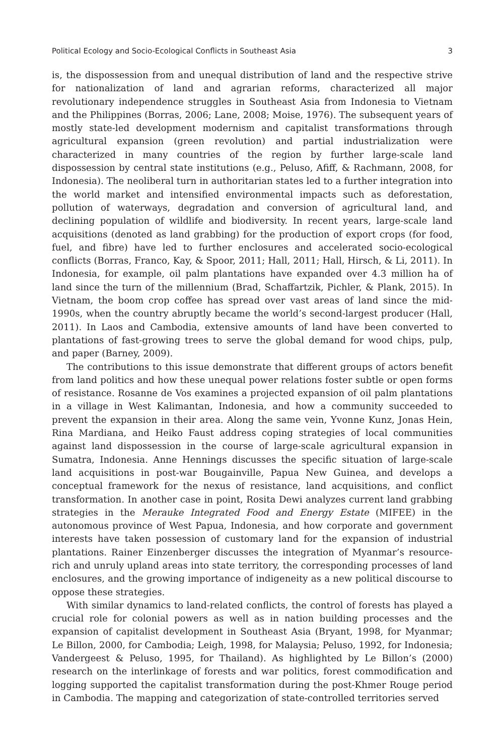Political Ecology and Socio-Ecological Conflicts in Southeast Asia 3
is, the dispossession from and unequal distribution of land and the respective strive for nationalization of land and agrarian reforms, characterized all major revolutionary independence struggles in Southeast Asia from Indonesia to Vietnam and the Philippines (Borras, 2006; Lane, 2008; Moise, 1976). The subsequent years of mostly state-led development modernism and capitalist transformations through agricultural expansion (green revolution) and partial industrialization were characterized in many countries of the region by further large-scale land dispossession by central state institutions (e.g., Peluso, Afiff, & Rachmann, 2008, for Indonesia). The neoliberal turn in authoritarian states led to a further integration into the world market and intensified environmental impacts such as deforestation, pollution of waterways, degradation and conversion of agricultural land, and declining population of wildlife and biodiversity. In recent years, large-scale land acquisitions (denoted as land grabbing) for the production of export crops (for food, fuel, and fibre) have led to further enclosures and accelerated socio-ecological conflicts (Borras, Franco, Kay, & Spoor, 2011; Hall, 2011; Hall, Hirsch, & Li, 2011). In Indonesia, for example, oil palm plantations have expanded over 4.3 million ha of land since the turn of the millennium (Brad, Schaffartzik, Pichler, & Plank, 2015). In Vietnam, the boom crop coffee has spread over vast areas of land since the mid-1990s, when the country abruptly became the world’s second-largest producer (Hall, 2011). In Laos and Cambodia, extensive amounts of land have been converted to plantations of fast-growing trees to serve the global demand for wood chips, pulp, and paper (Barney, 2009).
The contributions to this issue demonstrate that different groups of actors benefit from land politics and how these unequal power relations foster subtle or open forms of resistance. Rosanne de Vos examines a projected expansion of oil palm plantations in a village in West Kalimantan, Indonesia, and how a community succeeded to prevent the expansion in their area. Along the same vein, Yvonne Kunz, Jonas Hein, Rina Mardiana, and Heiko Faust address coping strategies of local communities against land dispossession in the course of large-scale agricultural expansion in Sumatra, Indonesia. Anne Hennings discusses the specific situation of large-scale land acquisitions in post-war Bougainville, Papua New Guinea, and develops a conceptual framework for the nexus of resistance, land acquisitions, and conflict transformation. In another case in point, Rosita Dewi analyzes current land grabbing strategies in the Merauke Integrated Food and Energy Estate (MIFEE) in the autonomous province of West Papua, Indonesia, and how corporate and government interests have taken possession of customary land for the expansion of industrial plantations. Rainer Einzenberger discusses the integration of Myanmar’s resource-rich and unruly upland areas into state territory, the corresponding processes of land enclosures, and the growing importance of indigeneity as a new political discourse to oppose these strategies.
With similar dynamics to land-related conflicts, the control of forests has played a crucial role for colonial powers as well as in nation building processes and the expansion of capitalist development in Southeast Asia (Bryant, 1998, for Myanmar; Le Billon, 2000, for Cambodia; Leigh, 1998, for Malaysia; Peluso, 1992, for Indonesia; Vandergeest & Peluso, 1995, for Thailand). As highlighted by Le Billon’s (2000) research on the interlinkage of forests and war politics, forest commodification and logging supported the capitalist transformation during the post-Khmer Rouge period in Cambodia. The mapping and categorization of state-controlled territories served